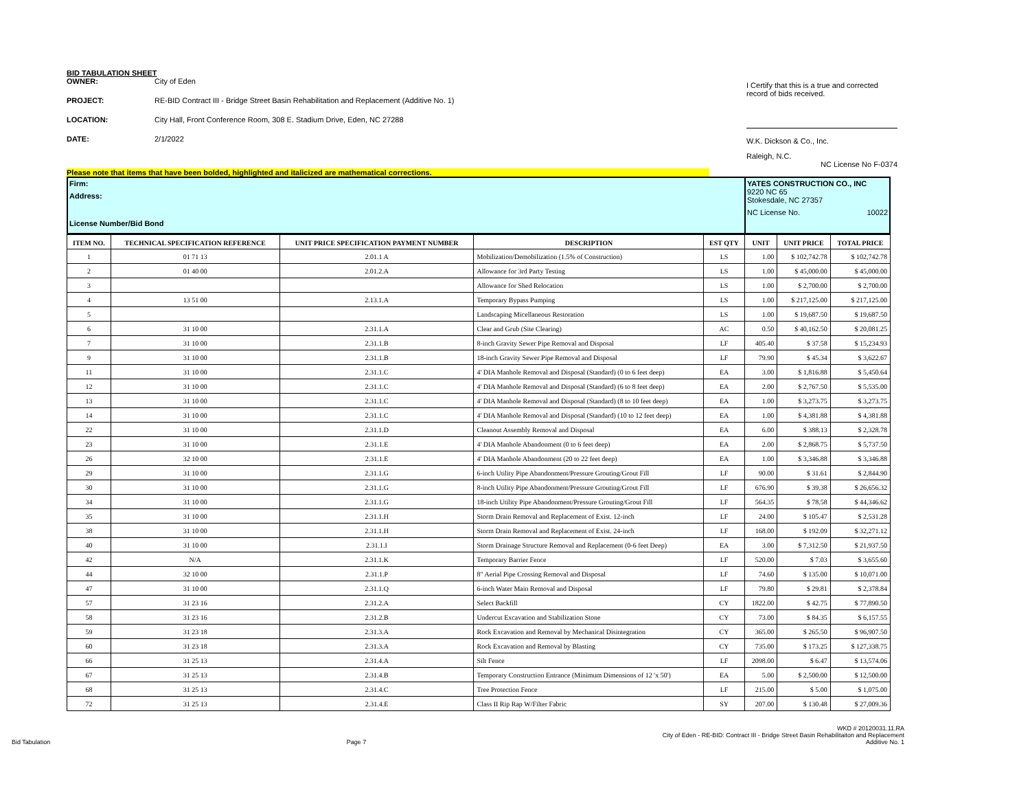BID TABULATION SHEET
| OWNER: | City of Eden |
| PROJECT: | RE-BID Contract III - Bridge Street Basin Rehabilitation and Replacement (Additive No. 1) |
| LOCATION: | City Hall, Front Conference Room, 308 E. Stadium Drive, Eden, NC 27288 |
| DATE: | 2/1/2022 |
I Certify that this is a true and corrected record of bids received.
W.K. Dickson & Co., Inc.
Raleigh, N.C.
NC License No F-0374
Please note that items that have been bolded, highlighted and italicized are mathematical corrections.
Firm:
Address:
License Number/Bid Bond
YATES CONSTRUCTION CO., INC
9220 NC 65
Stokesdale, NC 27357
NC License No. 10022
| ITEM NO. | TECHNICAL SPECIFICATION REFERENCE | UNIT PRICE SPECIFICATION PAYMENT NUMBER | DESCRIPTION | EST QTY | UNIT | UNIT PRICE | TOTAL PRICE |
| --- | --- | --- | --- | --- | --- | --- | --- |
| 1 | 01 71 13 | 2.01.1 A | Mobilization/Demobilization (1.5% of Construction) | LS | 1.00 | $ 102,742.78 | $ 102,742.78 |
| 2 | 01 40 00 | 2.01.2.A | Allowance for 3rd Party Testing | LS | 1.00 | $ 45,000.00 | $ 45,000.00 |
| 3 | | | Allowance for Shed Relocation | LS | 1.00 | $ 2,700.00 | $ 2,700.00 |
| 4 | 13 51 00 | 2.13.1.A | Temporary Bypass Pumping | LS | 1.00 | $ 217,125.00 | $ 217,125.00 |
| 5 | | | Landscaping Micellaneous Restoration | LS | 1.00 | $ 19,687.50 | $ 19,687.50 |
| 6 | 31 10 00 | 2.31.1.A | Clear and Grub (Site Clearing) | AC | 0.50 | $ 40,162.50 | $ 20,081.25 |
| 7 | 31 10 00 | 2.31.1.B | 8-inch Gravity Sewer Pipe Removal and Disposal | LF | 405.40 | $ 37.58 | $ 15,234.93 |
| 9 | 31 10 00 | 2.31.1.B | 18-inch Gravity Sewer Pipe Removal and Disposal | LF | 79.90 | $ 45.34 | $ 3,622.67 |
| 11 | 31 10 00 | 2.31.1.C | 4' DIA Manhole Removal and Disposal (Standard) (0 to 6 feet deep) | EA | 3.00 | $ 1,816.88 | $ 5,450.64 |
| 12 | 31 10 00 | 2.31.1.C | 4' DIA Manhole Removal and Disposal (Standard) (6 to 8 feet deep) | EA | 2.00 | $ 2,767.50 | $ 5,535.00 |
| 13 | 31 10 00 | 2.31.1.C | 4' DIA Manhole Removal and Disposal (Standard) (8 to 10 feet deep) | EA | 1.00 | $ 3,273.75 | $ 3,273.75 |
| 14 | 31 10 00 | 2.31.1.C | 4' DIA Manhole Removal and Disposal (Standard) (10 to 12 feet deep) | EA | 1.00 | $ 4,381.88 | $ 4,381.88 |
| 22 | 31 10 00 | 2.31.1.D | Cleanout Assembly Removal and Disposal | EA | 6.00 | $ 388.13 | $ 2,328.78 |
| 23 | 31 10 00 | 2.31.1.E | 4' DIA Manhole Abandonment (0 to 6 feet deep) | EA | 2.00 | $ 2,868.75 | $ 5,737.50 |
| 26 | 32 10 00 | 2.31.1.E | 4' DIA Manhole Abandonment (20 to 22 feet deep) | EA | 1.00 | $ 3,346.88 | $ 3,346.88 |
| 29 | 31 10 00 | 2.31.1.G | 6-inch Utility Pipe Abandonment/Pressure Grouting/Grout Fill | LF | 90.00 | $ 31.61 | $ 2,844.90 |
| 30 | 31 10 00 | 2.31.1.G | 8-inch Utility Pipe Abandonment/Pressure Grouting/Grout Fill | LF | 676.90 | $ 39.38 | $ 26,656.32 |
| 34 | 31 10 00 | 2.31.1.G | 18-inch Utility Pipe Abandonment/Pressure Grouting/Grout Fill | LF | 564.35 | $ 78.58 | $ 44,346.62 |
| 35 | 31 10 00 | 2.31.1.H | Storm Drain Removal and Replacement of Exist. 12-inch | LF | 24.00 | $ 105.47 | $ 2,531.28 |
| 38 | 31 10 00 | 2.31.1.H | Storm Drain Removal and Replacement of Exist. 24-inch | LF | 168.00 | $ 192.09 | $ 32,271.12 |
| 40 | 31 10 00 | 2.31.1.I | Storm Drainage Structure Removal and Replacement (0-6 feet Deep) | EA | 3.00 | $ 7,312.50 | $ 21,937.50 |
| 42 | N/A | 2.31.1.K | Temporary Barrier Fence | LF | 520.00 | $ 7.03 | $ 3,655.60 |
| 44 | 32 10 00 | 2.31.1.P | 8" Aerial Pipe Crossing Removal and Disposal | LF | 74.60 | $ 135.00 | $ 10,071.00 |
| 47 | 31 10 00 | 2.31.1.Q | 6-inch Water Main Removal and Disposal | LF | 79.80 | $ 29.81 | $ 2,378.84 |
| 57 | 31 23 16 | 2.31.2.A | Select Backfill | CY | 1822.00 | $ 42.75 | $ 77,890.50 |
| 58 | 31 23 16 | 2.31.2.B | Undercut Excavation and Stabilization Stone | CY | 73.00 | $ 84.35 | $ 6,157.55 |
| 59 | 31 23 18 | 2.31.3.A | Rock Excavation and Removal by Mechanical Disintegration | CY | 365.00 | $ 265.50 | $ 96,907.50 |
| 60 | 31 23 18 | 2.31.3.A | Rock Excavation and Removal by Blasting | CY | 735.00 | $ 173.25 | $ 127,338.75 |
| 66 | 31 25 13 | 2.31.4.A | Silt Fence | LF | 2098.00 | $ 6.47 | $ 13,574.06 |
| 67 | 31 25 13 | 2.31.4.B | Temporary Construction Entrance (Minimum Dimensions of 12 'x 50') | EA | 5.00 | $ 2,500.00 | $ 12,500.00 |
| 68 | 31 25 13 | 2.31.4.C | Tree Protection Fence | LF | 215.00 | $ 5.00 | $ 1,075.00 |
| 72 | 31 25 13 | 2.31.4.E | Class II Rip Rap W/Filter Fabric | SY | 207.00 | $ 130.48 | $ 27,009.36 |
Bid Tabulation Page 7 WKD # 20120031.11.RA
City of Eden - RE-BID: Contract III - Bridge Street Basin Rehabilitaiton and Replacement
Additive No. 1